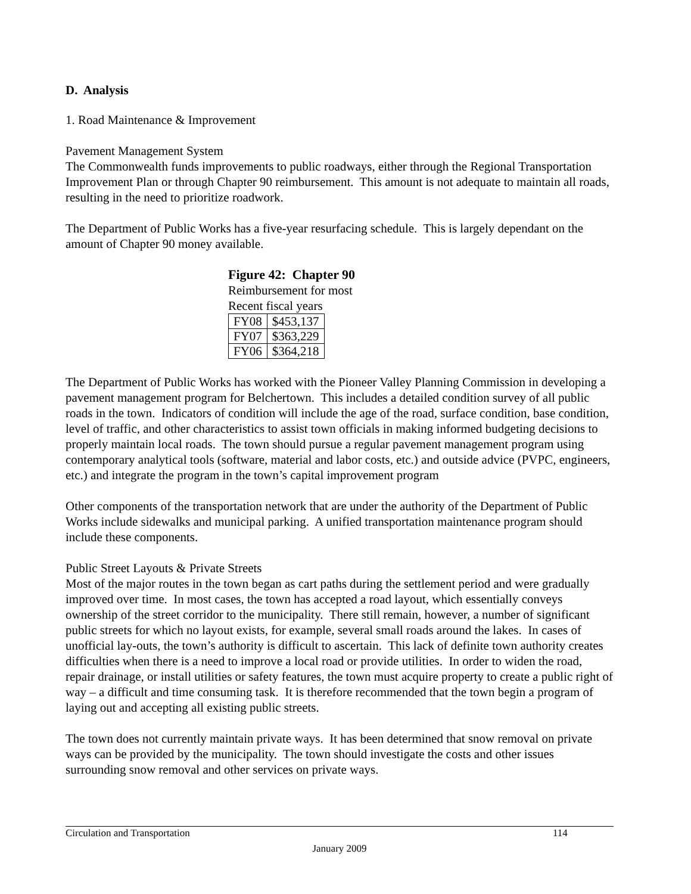D. Analysis
1. Road Maintenance & Improvement
Pavement Management System
The Commonwealth funds improvements to public roadways, either through the Regional Transportation Improvement Plan or through Chapter 90 reimbursement. This amount is not adequate to maintain all roads, resulting in the need to prioritize roadwork.
The Department of Public Works has a five-year resurfacing schedule. This is largely dependant on the amount of Chapter 90 money available.
Figure 42: Chapter 90
Reimbursement for most
Recent fiscal years
| FY08 | $453,137 |
| FY07 | $363,229 |
| FY06 | $364,218 |
The Department of Public Works has worked with the Pioneer Valley Planning Commission in developing a pavement management program for Belchertown. This includes a detailed condition survey of all public roads in the town. Indicators of condition will include the age of the road, surface condition, base condition, level of traffic, and other characteristics to assist town officials in making informed budgeting decisions to properly maintain local roads. The town should pursue a regular pavement management program using contemporary analytical tools (software, material and labor costs, etc.) and outside advice (PVPC, engineers, etc.) and integrate the program in the town’s capital improvement program
Other components of the transportation network that are under the authority of the Department of Public Works include sidewalks and municipal parking. A unified transportation maintenance program should include these components.
Public Street Layouts & Private Streets
Most of the major routes in the town began as cart paths during the settlement period and were gradually improved over time. In most cases, the town has accepted a road layout, which essentially conveys ownership of the street corridor to the municipality. There still remain, however, a number of significant public streets for which no layout exists, for example, several small roads around the lakes. In cases of unofficial lay-outs, the town’s authority is difficult to ascertain. This lack of definite town authority creates difficulties when there is a need to improve a local road or provide utilities. In order to widen the road, repair drainage, or install utilities or safety features, the town must acquire property to create a public right of way – a difficult and time consuming task. It is therefore recommended that the town begin a program of laying out and accepting all existing public streets.
The town does not currently maintain private ways. It has been determined that snow removal on private ways can be provided by the municipality. The town should investigate the costs and other issues surrounding snow removal and other services on private ways.
Circulation and Transportation 114
January 2009